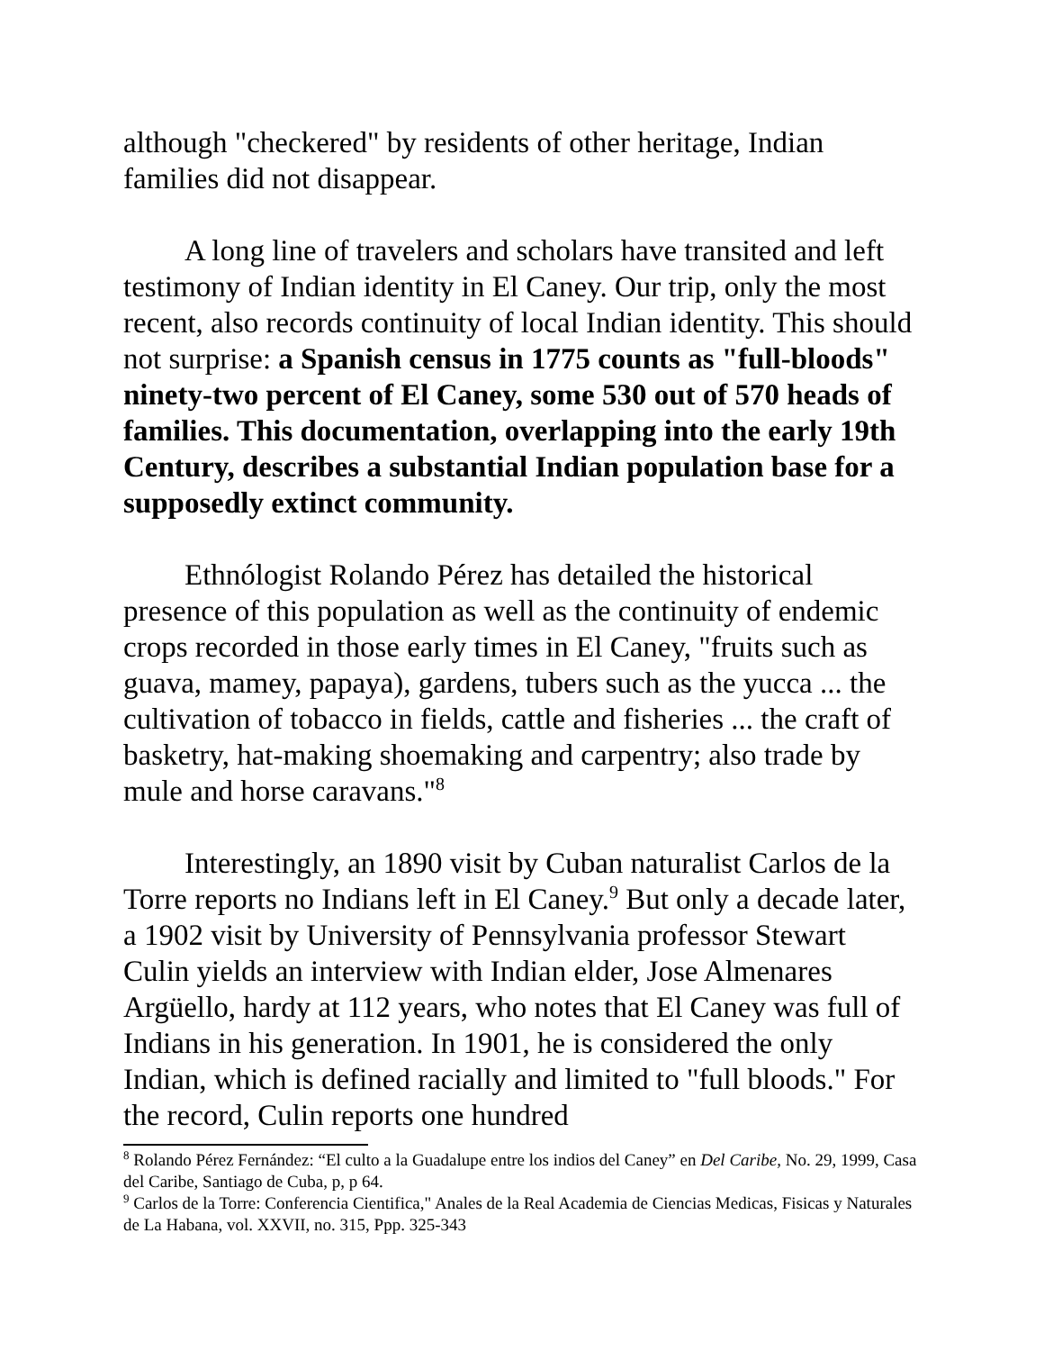although "checkered" by residents of other heritage, Indian families did not disappear.
A long line of travelers and scholars have transited and left testimony of Indian identity in El Caney. Our trip, only the most recent, also records continuity of local Indian identity. This should not surprise: a Spanish census in 1775 counts as "full-bloods" ninety-two percent of El Caney, some 530 out of 570 heads of families. This documentation, overlapping into the early 19th Century, describes a substantial Indian population base for a supposedly extinct community.
Ethnólogist Rolando Pérez has detailed the historical presence of this population as well as the continuity of endemic crops recorded in those early times in El Caney, "fruits such as guava, mamey, papaya), gardens, tubers such as the yucca ... the cultivation of tobacco in fields, cattle and fisheries ... the craft of basketry, hat-making shoemaking and carpentry; also trade by mule and horse caravans."<sup>8</sup>
Interestingly, an 1890 visit by Cuban naturalist Carlos de la Torre reports no Indians left in El Caney.<sup>9</sup> But only a decade later, a 1902 visit by University of Pennsylvania professor Stewart Culin yields an interview with Indian elder, Jose Almenares Argüello, hardy at 112 years, who notes that El Caney was full of Indians in his generation. In 1901, he is considered the only Indian, which is defined racially and limited to "full bloods." For the record, Culin reports one hundred
<sup>8</sup> Rolando Pérez Fernández: “El culto a la Guadalupe entre los indios del Caney” en Del Caribe, No. 29, 1999, Casa del Caribe, Santiago de Cuba, p, p 64.
<sup>9</sup> Carlos de la Torre: Conferencia Cientifica," Anales de la Real Academia de Ciencias Medicas, Fisicas y Naturales de La Habana, vol. XXVII, no. 315, Ppp. 325-343